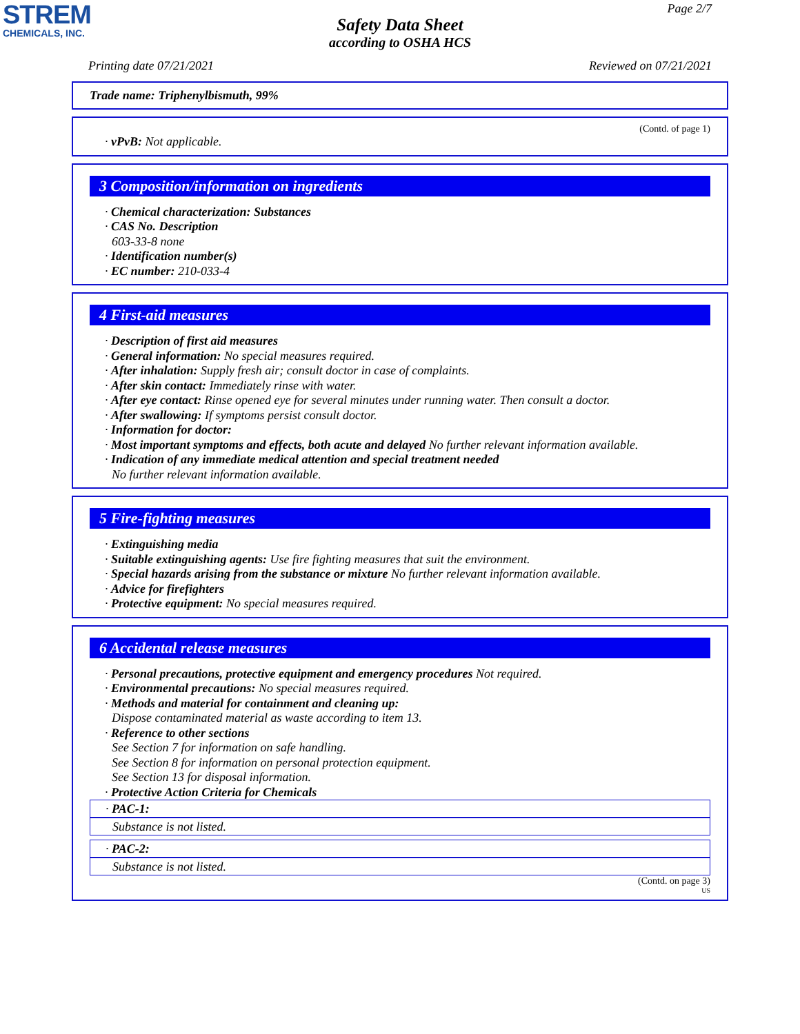STREM
CHEMICALS, INC.
Page 2/7
Safety Data Sheet
according to OSHA HCS
Printing date 07/21/2021 Reviewed on 07/21/2021
Trade name: Triphenylbismuth, 99%
(Contd. of page 1)
· vPvB: Not applicable.
3 Composition/information on ingredients
· Chemical characterization: Substances
· CAS No. Description
603-33-8 none
· Identification number(s)
· EC number: 210-033-4
4 First-aid measures
· Description of first aid measures
· General information: No special measures required.
· After inhalation: Supply fresh air; consult doctor in case of complaints.
· After skin contact: Immediately rinse with water.
· After eye contact: Rinse opened eye for several minutes under running water. Then consult a doctor.
· After swallowing: If symptoms persist consult doctor.
· Information for doctor:
· Most important symptoms and effects, both acute and delayed No further relevant information available.
· Indication of any immediate medical attention and special treatment needed
No further relevant information available.
5 Fire-fighting measures
· Extinguishing media
· Suitable extinguishing agents: Use fire fighting measures that suit the environment.
· Special hazards arising from the substance or mixture No further relevant information available.
· Advice for firefighters
· Protective equipment: No special measures required.
6 Accidental release measures
· Personal precautions, protective equipment and emergency procedures Not required.
· Environmental precautions: No special measures required.
· Methods and material for containment and cleaning up:
Dispose contaminated material as waste according to item 13.
· Reference to other sections
See Section 7 for information on safe handling.
See Section 8 for information on personal protection equipment.
See Section 13 for disposal information.
· Protective Action Criteria for Chemicals
· PAC-1:
Substance is not listed.
· PAC-2:
Substance is not listed.
(Contd. on page 3)
US